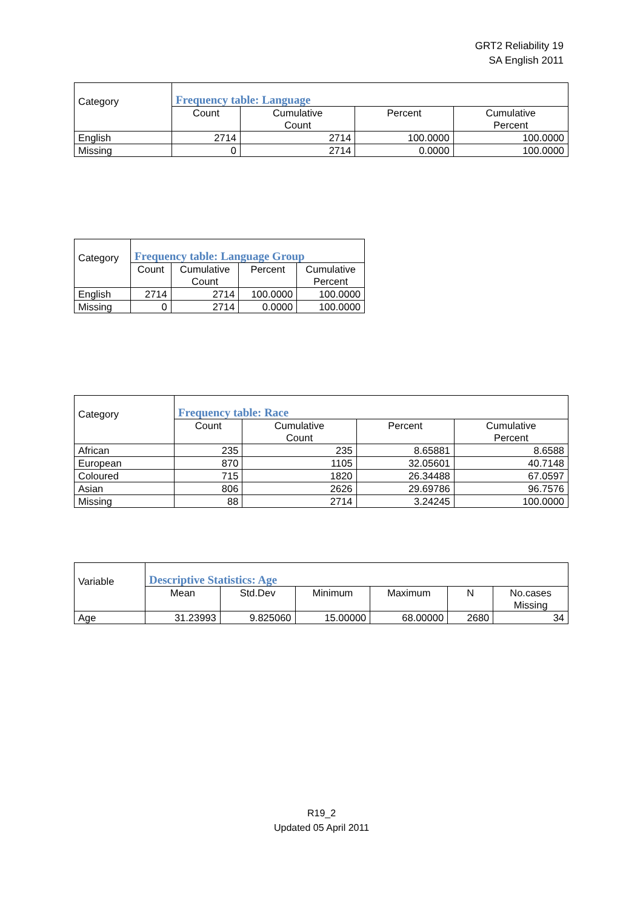GRT2 Reliability 19
SA English 2011
| Category | Frequency table: Language | | | |
| --- | --- | --- | --- | --- |
| | Count | Cumulative Count | Percent | Cumulative Percent |
| English | 2714 | 2714 | 100.0000 | 100.0000 |
| Missing | 0 | 2714 | 0.0000 | 100.0000 |
| Category | Frequency table: Language Group | | | |
| --- | --- | --- | --- | --- |
| | Count | Cumulative Count | Percent | Cumulative Percent |
| English | 2714 | 2714 | 100.0000 | 100.0000 |
| Missing | 0 | 2714 | 0.0000 | 100.0000 |
| Category | Frequency table: Race | | | |
| --- | --- | --- | --- | --- |
| | Count | Cumulative Count | Percent | Cumulative Percent |
| African | 235 | 235 | 8.65881 | 8.6588 |
| European | 870 | 1105 | 32.05601 | 40.7148 |
| Coloured | 715 | 1820 | 26.34488 | 67.0597 |
| Asian | 806 | 2626 | 29.69786 | 96.7576 |
| Missing | 88 | 2714 | 3.24245 | 100.0000 |
| Variable | Descriptive Statistics: Age | | | | | |
| --- | --- | --- | --- | --- | --- | --- |
| | Mean | Std.Dev | Minimum | Maximum | N | No.cases Missing |
| Age | 31.23993 | 9.825060 | 15.00000 | 68.00000 | 2680 | 34 |
R19_2
Updated 05 April 2011